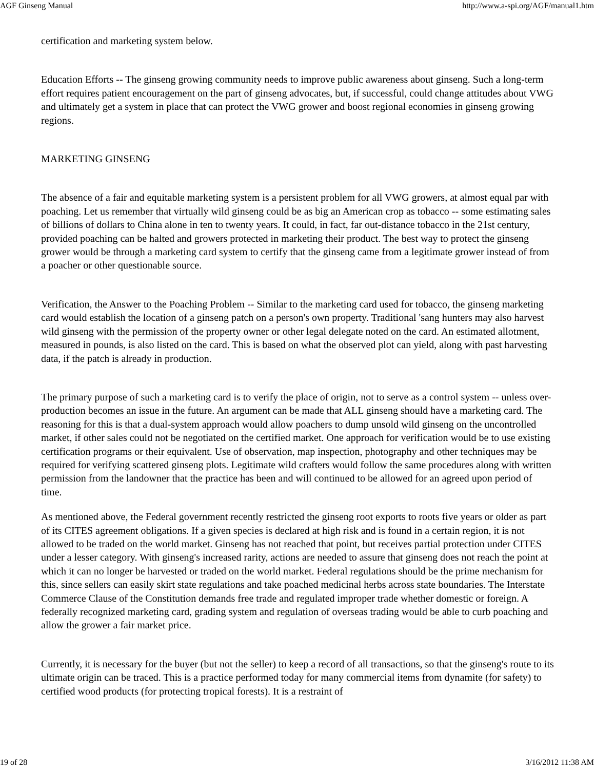AGF Ginseng Manual http://www.a-spi.org/AGF/manual1.htm
certification and marketing system below.
Education Efforts -- The ginseng growing community needs to improve public awareness about ginseng. Such a long-term effort requires patient encouragement on the part of ginseng advocates, but, if successful, could change attitudes about VWG and ultimately get a system in place that can protect the VWG grower and boost regional economies in ginseng growing regions.
MARKETING GINSENG
The absence of a fair and equitable marketing system is a persistent problem for all VWG growers, at almost equal par with poaching. Let us remember that virtually wild ginseng could be as big an American crop as tobacco -- some estimating sales of billions of dollars to China alone in ten to twenty years. It could, in fact, far out-distance tobacco in the 21st century, provided poaching can be halted and growers protected in marketing their product. The best way to protect the ginseng grower would be through a marketing card system to certify that the ginseng came from a legitimate grower instead of from a poacher or other questionable source.
Verification, the Answer to the Poaching Problem -- Similar to the marketing card used for tobacco, the ginseng marketing card would establish the location of a ginseng patch on a person's own property. Traditional 'sang hunters may also harvest wild ginseng with the permission of the property owner or other legal delegate noted on the card. An estimated allotment, measured in pounds, is also listed on the card. This is based on what the observed plot can yield, along with past harvesting data, if the patch is already in production.
The primary purpose of such a marketing card is to verify the place of origin, not to serve as a control system -- unless over-production becomes an issue in the future. An argument can be made that ALL ginseng should have a marketing card. The reasoning for this is that a dual-system approach would allow poachers to dump unsold wild ginseng on the uncontrolled market, if other sales could not be negotiated on the certified market. One approach for verification would be to use existing certification programs or their equivalent. Use of observation, map inspection, photography and other techniques may be required for verifying scattered ginseng plots. Legitimate wild crafters would follow the same procedures along with written permission from the landowner that the practice has been and will continued to be allowed for an agreed upon period of time.
As mentioned above, the Federal government recently restricted the ginseng root exports to roots five years or older as part of its CITES agreement obligations. If a given species is declared at high risk and is found in a certain region, it is not allowed to be traded on the world market. Ginseng has not reached that point, but receives partial protection under CITES under a lesser category. With ginseng's increased rarity, actions are needed to assure that ginseng does not reach the point at which it can no longer be harvested or traded on the world market. Federal regulations should be the prime mechanism for this, since sellers can easily skirt state regulations and take poached medicinal herbs across state boundaries. The Interstate Commerce Clause of the Constitution demands free trade and regulated improper trade whether domestic or foreign. A federally recognized marketing card, grading system and regulation of overseas trading would be able to curb poaching and allow the grower a fair market price.
Currently, it is necessary for the buyer (but not the seller) to keep a record of all transactions, so that the ginseng's route to its ultimate origin can be traced. This is a practice performed today for many commercial items from dynamite (for safety) to certified wood products (for protecting tropical forests). It is a restraint of
19 of 28 3/16/2012 11:38 AM